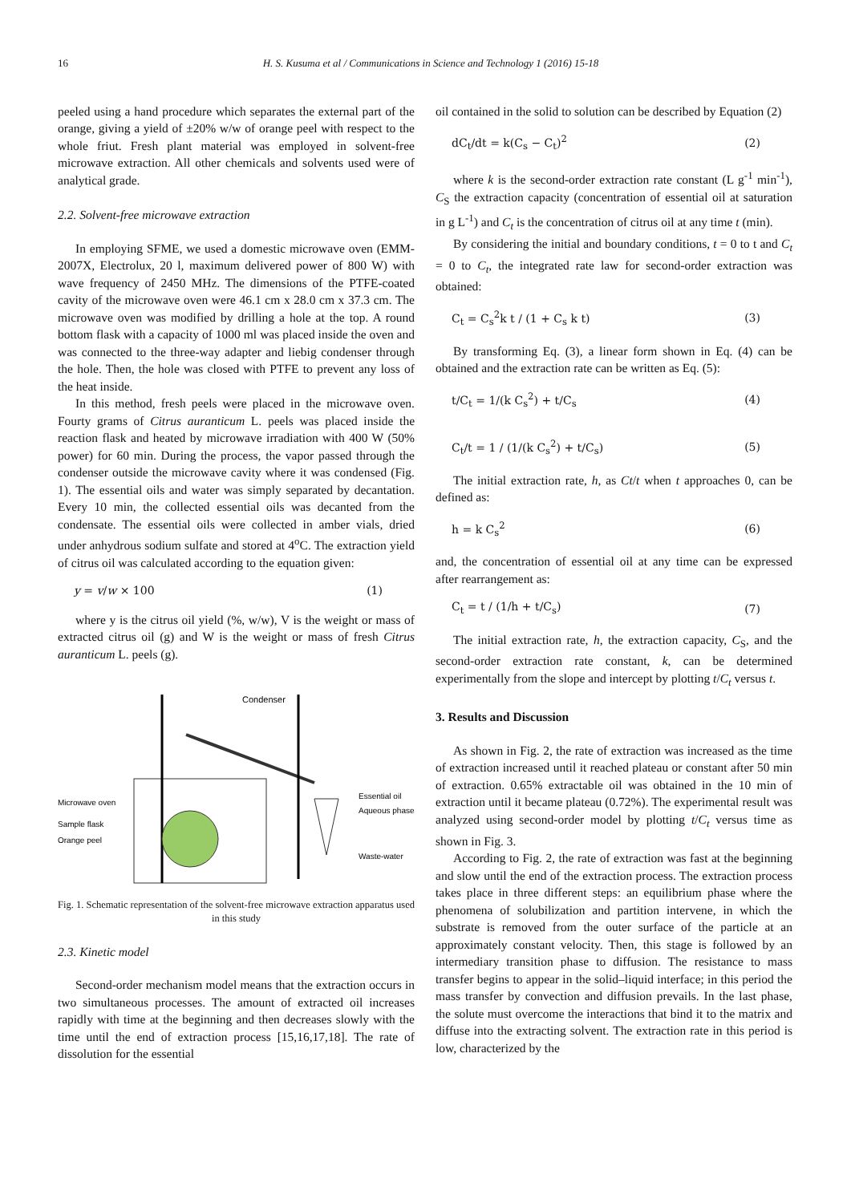16 H. S. Kusuma et al / Communications in Science and Technology 1 (2016) 15-18
peeled using a hand procedure which separates the external part of the orange, giving a yield of ±20% w/w of orange peel with respect to the whole friut. Fresh plant material was employed in solvent-free microwave extraction. All other chemicals and solvents used were of analytical grade.
2.2. Solvent-free microwave extraction
In employing SFME, we used a domestic microwave oven (EMM-2007X, Electrolux, 20 l, maximum delivered power of 800 W) with wave frequency of 2450 MHz. The dimensions of the PTFE-coated cavity of the microwave oven were 46.1 cm x 28.0 cm x 37.3 cm. The microwave oven was modified by drilling a hole at the top. A round bottom flask with a capacity of 1000 ml was placed inside the oven and was connected to the three-way adapter and liebig condenser through the hole. Then, the hole was closed with PTFE to prevent any loss of the heat inside.
In this method, fresh peels were placed in the microwave oven. Fourty grams of Citrus auranticum L. peels was placed inside the reaction flask and heated by microwave irradiation with 400 W (50% power) for 60 min. During the process, the vapor passed through the condenser outside the microwave cavity where it was condensed (Fig. 1). The essential oils and water was simply separated by decantation. Every 10 min, the collected essential oils was decanted from the condensate. The essential oils were collected in amber vials, dried under anhydrous sodium sulfate and stored at 4<sup>o</sup>C. The extraction yield of citrus oil was calculated according to the equation given:
y = v/w × 100 (1)
where y is the citrus oil yield (%, w/w), V is the weight or mass of extracted citrus oil (g) and W is the weight or mass of fresh Citrus auranticum L. peels (g).
Condenser
Microwave oven
Sample flask
Orange peel
Essential oil
Aqueous phase
Waste-water
Fig. 1. Schematic representation of the solvent-free microwave extraction apparatus used in this study
2.3. Kinetic model
Second-order mechanism model means that the extraction occurs in two simultaneous processes. The amount of extracted oil increases rapidly with time at the beginning and then decreases slowly with the time until the end of extraction process [15,16,17,18]. The rate of dissolution for the essential
oil contained in the solid to solution can be described by Equation (2)
dC<sub>t</sub>/dt = k(C<sub>s</sub> − C<sub>t</sub>)<sup>2</sup> (2)
where k is the second-order extraction rate constant (L g<sup>-1</sup> min<sup>-1</sup>), C<sub>S</sub> the extraction capacity (concentration of essential oil at saturation in g L<sup>-1</sup>) and C<sub>t</sub> is the concentration of citrus oil at any time t (min).
By considering the initial and boundary conditions, t = 0 to t and C<sub>t</sub> = 0 to C<sub>t</sub>, the integrated rate law for second-order extraction was obtained:
C<sub>t</sub> = C<sub>s</sub><sup>2</sup>k t / (1 + C<sub>s</sub> k t) (3)
By transforming Eq. (3), a linear form shown in Eq. (4) can be obtained and the extraction rate can be written as Eq. (5):
t/C<sub>t</sub> = 1/(k C<sub>s</sub><sup>2</sup>) + t/C<sub>s</sub> (4)
C<sub>t</sub>/t = 1 / (1/(k C<sub>s</sub><sup>2</sup>) + t/C<sub>s</sub>) (5)
The initial extraction rate, h, as Ct/t when t approaches 0, can be defined as:
h = k C<sub>s</sub><sup>2</sup> (6)
and, the concentration of essential oil at any time can be expressed after rearrangement as:
C<sub>t</sub> = t / (1/h + t/C<sub>s</sub>) (7)
The initial extraction rate, h, the extraction capacity, C<sub>S</sub>, and the second-order extraction rate constant, k, can be determined experimentally from the slope and intercept by plotting t/C<sub>t</sub> versus t.
3. Results and Discussion
As shown in Fig. 2, the rate of extraction was increased as the time of extraction increased until it reached plateau or constant after 50 min of extraction. 0.65% extractable oil was obtained in the 10 min of extraction until it became plateau (0.72%). The experimental result was analyzed using second-order model by plotting t/C<sub>t</sub> versus time as shown in Fig. 3.
According to Fig. 2, the rate of extraction was fast at the beginning and slow until the end of the extraction process. The extraction process takes place in three different steps: an equilibrium phase where the phenomena of solubilization and partition intervene, in which the substrate is removed from the outer surface of the particle at an approximately constant velocity. Then, this stage is followed by an intermediary transition phase to diffusion. The resistance to mass transfer begins to appear in the solid–liquid interface; in this period the mass transfer by convection and diffusion prevails. In the last phase, the solute must overcome the interactions that bind it to the matrix and diffuse into the extracting solvent. The extraction rate in this period is low, characterized by the